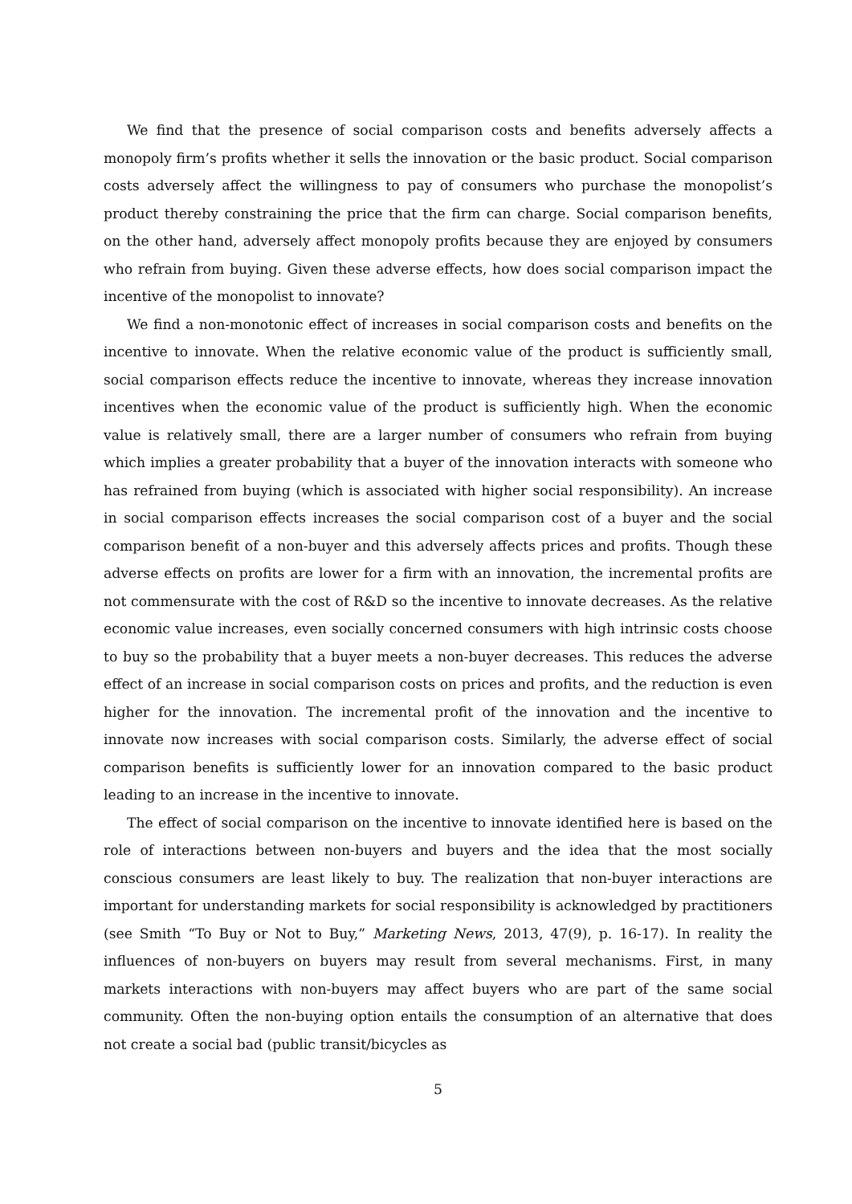We find that the presence of social comparison costs and benefits adversely affects a monopoly firm’s profits whether it sells the innovation or the basic product. Social comparison costs adversely affect the willingness to pay of consumers who purchase the monopolist’s product thereby constraining the price that the firm can charge. Social comparison benefits, on the other hand, adversely affect monopoly profits because they are enjoyed by consumers who refrain from buying. Given these adverse effects, how does social comparison impact the incentive of the monopolist to innovate?
We find a non-monotonic effect of increases in social comparison costs and benefits on the incentive to innovate. When the relative economic value of the product is sufficiently small, social comparison effects reduce the incentive to innovate, whereas they increase innovation incentives when the economic value of the product is sufficiently high. When the economic value is relatively small, there are a larger number of consumers who refrain from buying which implies a greater probability that a buyer of the innovation interacts with someone who has refrained from buying (which is associated with higher social responsibility). An increase in social comparison effects increases the social comparison cost of a buyer and the social comparison benefit of a non-buyer and this adversely affects prices and profits. Though these adverse effects on profits are lower for a firm with an innovation, the incremental profits are not commensurate with the cost of R&D so the incentive to innovate decreases. As the relative economic value increases, even socially concerned consumers with high intrinsic costs choose to buy so the probability that a buyer meets a non-buyer decreases. This reduces the adverse effect of an increase in social comparison costs on prices and profits, and the reduction is even higher for the innovation. The incremental profit of the innovation and the incentive to innovate now increases with social comparison costs. Similarly, the adverse effect of social comparison benefits is sufficiently lower for an innovation compared to the basic product leading to an increase in the incentive to innovate.
The effect of social comparison on the incentive to innovate identified here is based on the role of interactions between non-buyers and buyers and the idea that the most socially conscious consumers are least likely to buy. The realization that non-buyer interactions are important for understanding markets for social responsibility is acknowledged by practitioners (see Smith “To Buy or Not to Buy,” Marketing News, 2013, 47(9), p. 16-17). In reality the influences of non-buyers on buyers may result from several mechanisms. First, in many markets interactions with non-buyers may affect buyers who are part of the same social community. Often the non-buying option entails the consumption of an alternative that does not create a social bad (public transit/bicycles as
5